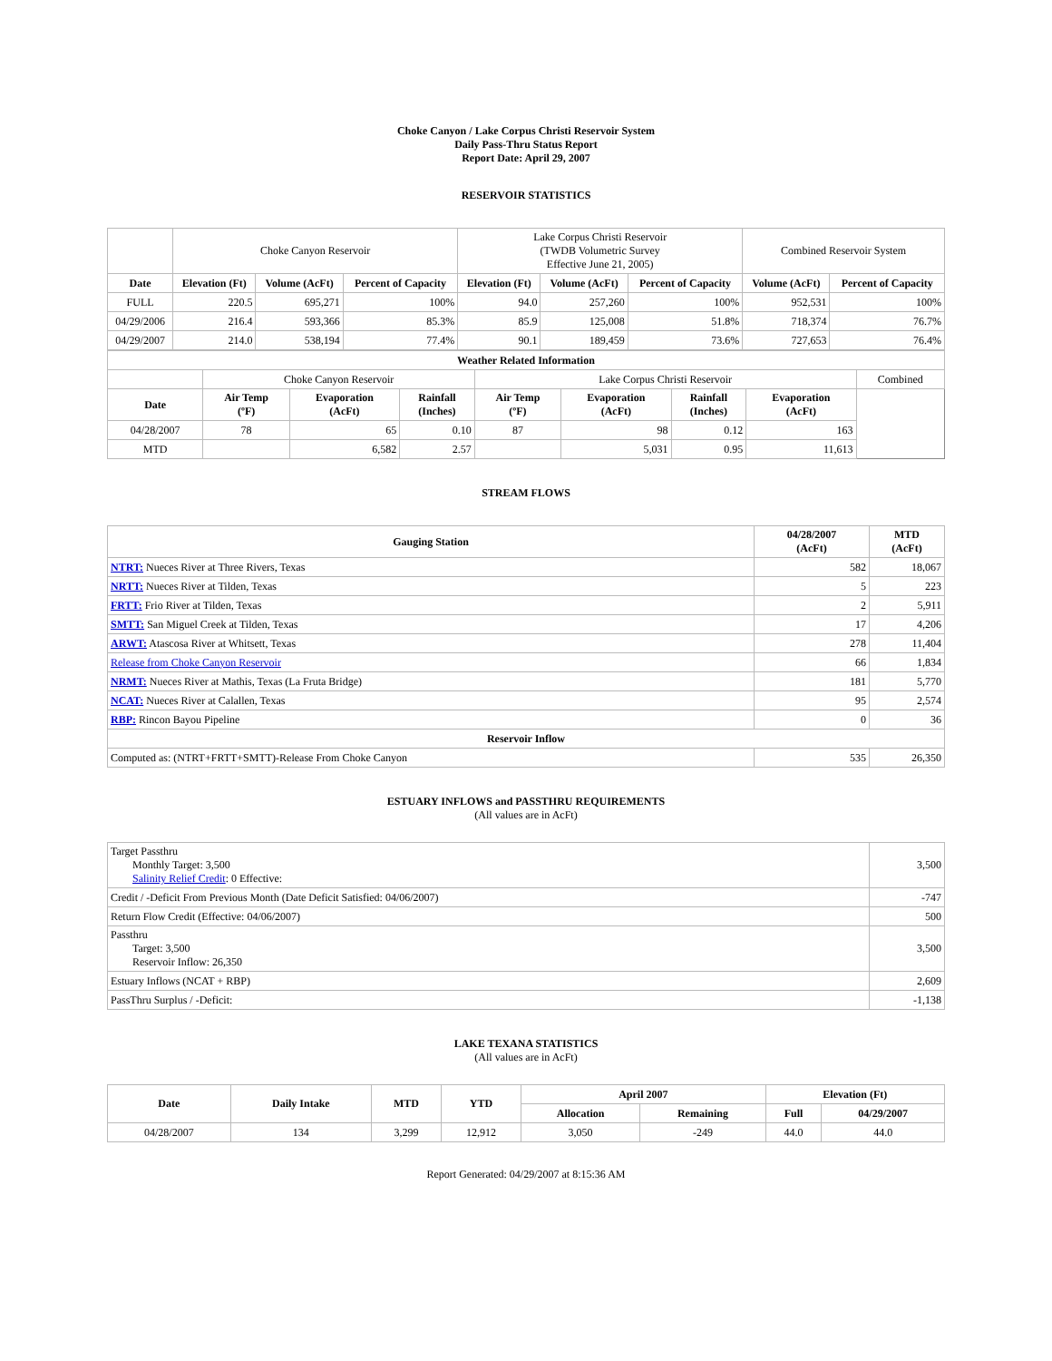Choke Canyon / Lake Corpus Christi Reservoir System
Daily Pass-Thru Status Report
Report Date: April 29, 2007
RESERVOIR STATISTICS
| | Choke Canyon Reservoir | | | Lake Corpus Christi Reservoir (TWDB Volumetric Survey Effective June 21, 2005) | | | Combined Reservoir System | |
| Date | Elevation (Ft) | Volume (AcFt) | Percent of Capacity | Elevation (Ft) | Volume (AcFt) | Percent of Capacity | Volume (AcFt) | Percent of Capacity |
| FULL | 220.5 | 695,271 | 100% | 94.0 | 257,260 | 100% | 952,531 | 100% |
| 04/29/2006 | 216.4 | 593,366 | 85.3% | 85.9 | 125,008 | 51.8% | 718,374 | 76.7% |
| 04/29/2007 | 214.0 | 538,194 | 77.4% | 90.1 | 189,459 | 73.6% | 727,653 | 76.4% |
| Weather Related Information | | | | | | | | |
| --- | --- | --- | --- | --- | --- | --- | --- | --- |
| | Choke Canyon Reservoir | | | Lake Corpus Christi Reservoir | | | | Combined |
| Date | Air Temp (ºF) | Evaporation (AcFt) | Rainfall (Inches) | Air Temp (ºF) | Evaporation (AcFt) | Rainfall (Inches) | Evaporation (AcFt) | |
| 04/28/2007 | 78 | 65 | 0.10 | 87 | 98 | 0.12 | 163 | |
| MTD | | 6,582 | 2.57 | | 5,031 | 0.95 | 11,613 | |
STREAM FLOWS
| Gauging Station | 04/28/2007 (AcFt) | MTD (AcFt) |
| --- | --- | --- |
| NTRT: Nueces River at Three Rivers, Texas | 582 | 18,067 |
| NRTT: Nueces River at Tilden, Texas | 5 | 223 |
| FRTT: Frio River at Tilden, Texas | 2 | 5,911 |
| SMTT: San Miguel Creek at Tilden, Texas | 17 | 4,206 |
| ARWT: Atascosa River at Whitsett, Texas | 278 | 11,404 |
| Release from Choke Canyon Reservoir | 66 | 1,834 |
| NRMT: Nueces River at Mathis, Texas (La Fruta Bridge) | 181 | 5,770 |
| NCAT: Nueces River at Calallen, Texas | 95 | 2,574 |
| RBP: Rincon Bayou Pipeline | 0 | 36 |
| Reservoir Inflow | | |
| Computed as: (NTRT+FRTT+SMTT)-Release From Choke Canyon | 535 | 26,350 |
ESTUARY INFLOWS and PASSTHRU REQUIREMENTS
(All values are in AcFt)
| Target Passthru Monthly Target: 3,500 Salinity Relief Credit : 0 Effective: | 3,500 |
| Credit / -Deficit From Previous Month (Date Deficit Satisfied: 04/06/2007) | -747 |
| Return Flow Credit (Effective: 04/06/2007) | 500 |
| Passthru Target: 3,500 Reservoir Inflow: 26,350 | 3,500 |
| Estuary Inflows (NCAT + RBP) | 2,609 |
| PassThru Surplus / -Deficit: | -1,138 |
LAKE TEXANA STATISTICS
(All values are in AcFt)
| Date | Daily Intake | MTD | YTD | April 2007 | | Elevation (Ft) | |
| --- | --- | --- | --- | --- | --- | --- | --- |
| | | | | Allocation | Remaining | Full | 04/29/2007 |
| 04/28/2007 | 134 | 3,299 | 12,912 | 3,050 | -249 | 44.0 | 44.0 |
Report Generated: 04/29/2007 at 8:15:36 AM